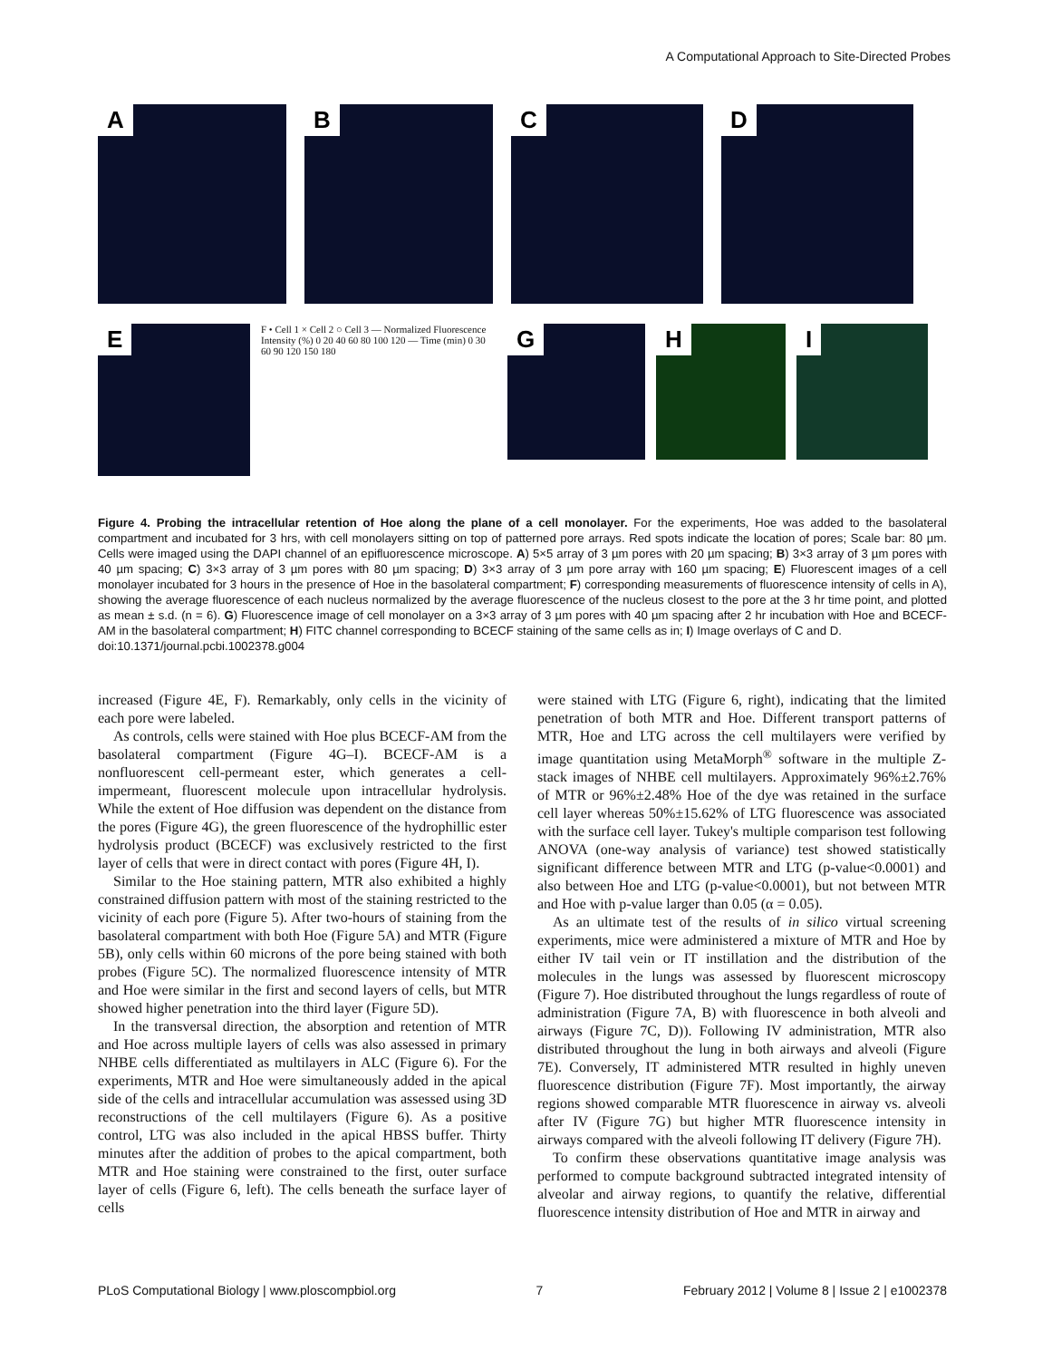A Computational Approach to Site-Directed Probes
A
B
C
D
E
F • Cell 1 × Cell 2 ○ Cell 3 — Normalized Fluorescence Intensity (%) 0 20 40 60 80 100 120 — Time (min) 0 30 60 90 120 150 180
G
H
I
Figure 4. Probing the intracellular retention of Hoe along the plane of a cell monolayer. For the experiments, Hoe was added to the basolateral compartment and incubated for 3 hrs, with cell monolayers sitting on top of patterned pore arrays. Red spots indicate the location of pores; Scale bar: 80 µm. Cells were imaged using the DAPI channel of an epifluorescence microscope. A) 5×5 array of 3 µm pores with 20 µm spacing; B) 3×3 array of 3 µm pores with 40 µm spacing; C) 3×3 array of 3 µm pores with 80 µm spacing; D) 3×3 array of 3 µm pore array with 160 µm spacing; E) Fluorescent images of a cell monolayer incubated for 3 hours in the presence of Hoe in the basolateral compartment; F) corresponding measurements of fluorescence intensity of cells in A), showing the average fluorescence of each nucleus normalized by the average fluorescence of the nucleus closest to the pore at the 3 hr time point, and plotted as mean ± s.d. (n = 6). G) Fluorescence image of cell monolayer on a 3×3 array of 3 µm pores with 40 µm spacing after 2 hr incubation with Hoe and BCECF-AM in the basolateral compartment; H) FITC channel corresponding to BCECF staining of the same cells as in; I) Image overlays of C and D.
doi:10.1371/journal.pcbi.1002378.g004
increased (Figure 4E, F). Remarkably, only cells in the vicinity of each pore were labeled.
As controls, cells were stained with Hoe plus BCECF-AM from the basolateral compartment (Figure 4G–I). BCECF-AM is a nonfluorescent cell-permeant ester, which generates a cell-impermeant, fluorescent molecule upon intracellular hydrolysis. While the extent of Hoe diffusion was dependent on the distance from the pores (Figure 4G), the green fluorescence of the hydrophillic ester hydrolysis product (BCECF) was exclusively restricted to the first layer of cells that were in direct contact with pores (Figure 4H, I).
Similar to the Hoe staining pattern, MTR also exhibited a highly constrained diffusion pattern with most of the staining restricted to the vicinity of each pore (Figure 5). After two-hours of staining from the basolateral compartment with both Hoe (Figure 5A) and MTR (Figure 5B), only cells within 60 microns of the pore being stained with both probes (Figure 5C). The normalized fluorescence intensity of MTR and Hoe were similar in the first and second layers of cells, but MTR showed higher penetration into the third layer (Figure 5D).
In the transversal direction, the absorption and retention of MTR and Hoe across multiple layers of cells was also assessed in primary NHBE cells differentiated as multilayers in ALC (Figure 6). For the experiments, MTR and Hoe were simultaneously added in the apical side of the cells and intracellular accumulation was assessed using 3D reconstructions of the cell multilayers (Figure 6). As a positive control, LTG was also included in the apical HBSS buffer. Thirty minutes after the addition of probes to the apical compartment, both MTR and Hoe staining were constrained to the first, outer surface layer of cells (Figure 6, left). The cells beneath the surface layer of cells
were stained with LTG (Figure 6, right), indicating that the limited penetration of both MTR and Hoe. Different transport patterns of MTR, Hoe and LTG across the cell multilayers were verified by image quantitation using MetaMorph<sup>®</sup> software in the multiple Z-stack images of NHBE cell multilayers. Approximately 96%±2.76% of MTR or 96%±2.48% Hoe of the dye was retained in the surface cell layer whereas 50%±15.62% of LTG fluorescence was associated with the surface cell layer. Tukey's multiple comparison test following ANOVA (one-way analysis of variance) test showed statistically significant difference between MTR and LTG (p-value<0.0001) and also between Hoe and LTG (p-value<0.0001), but not between MTR and Hoe with p-value larger than 0.05 (α = 0.05).
As an ultimate test of the results of in silico virtual screening experiments, mice were administered a mixture of MTR and Hoe by either IV tail vein or IT instillation and the distribution of the molecules in the lungs was assessed by fluorescent microscopy (Figure 7). Hoe distributed throughout the lungs regardless of route of administration (Figure 7A, B) with fluorescence in both alveoli and airways (Figure 7C, D)). Following IV administration, MTR also distributed throughout the lung in both airways and alveoli (Figure 7E). Conversely, IT administered MTR resulted in highly uneven fluorescence distribution (Figure 7F). Most importantly, the airway regions showed comparable MTR fluorescence in airway vs. alveoli after IV (Figure 7G) but higher MTR fluorescence intensity in airways compared with the alveoli following IT delivery (Figure 7H).
To confirm these observations quantitative image analysis was performed to compute background subtracted integrated intensity of alveolar and airway regions, to quantify the relative, differential fluorescence intensity distribution of Hoe and MTR in airway and
PLoS Computational Biology | www.ploscompbiol.org 7 February 2012 | Volume 8 | Issue 2 | e1002378